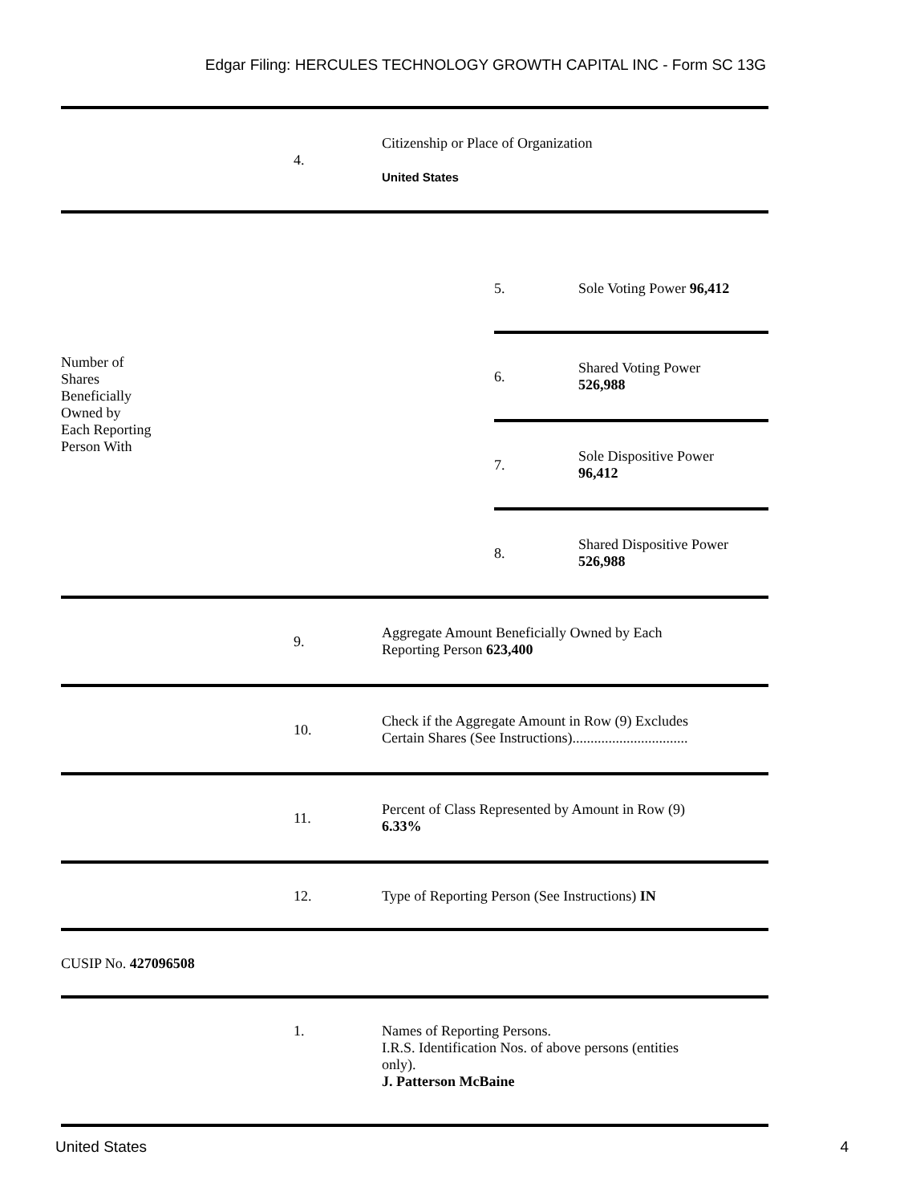Edgar Filing: HERCULES TECHNOLOGY GROWTH CAPITAL INC - Form SC 13G
| | 4. | Citizenship or Place of Organization United States |
| Number of Shares Beneficially Owned by Each Reporting Person With | | / 5. / Sole Voting Power 96,412 / / 6. / Shared Voting Power 526,988 / / 7. / Sole Dispositive Power 96,412 / / 8. / Shared Dispositive Power 526,988 / |
| | 9. | Aggregate Amount Beneficially Owned by Each Reporting Person 623,400 |
| | 10. | Check if the Aggregate Amount in Row (9) Excludes Certain Shares (See Instructions)................................ |
| | 11. | Percent of Class Represented by Amount in Row (9) 6.33% |
| | 12. | Type of Reporting Person (See Instructions) IN |
CUSIP No. 427096508
| | 1. | Names of Reporting Persons. I.R.S. Identification Nos. of above persons (entities only). J. Patterson McBaine |
United States 4